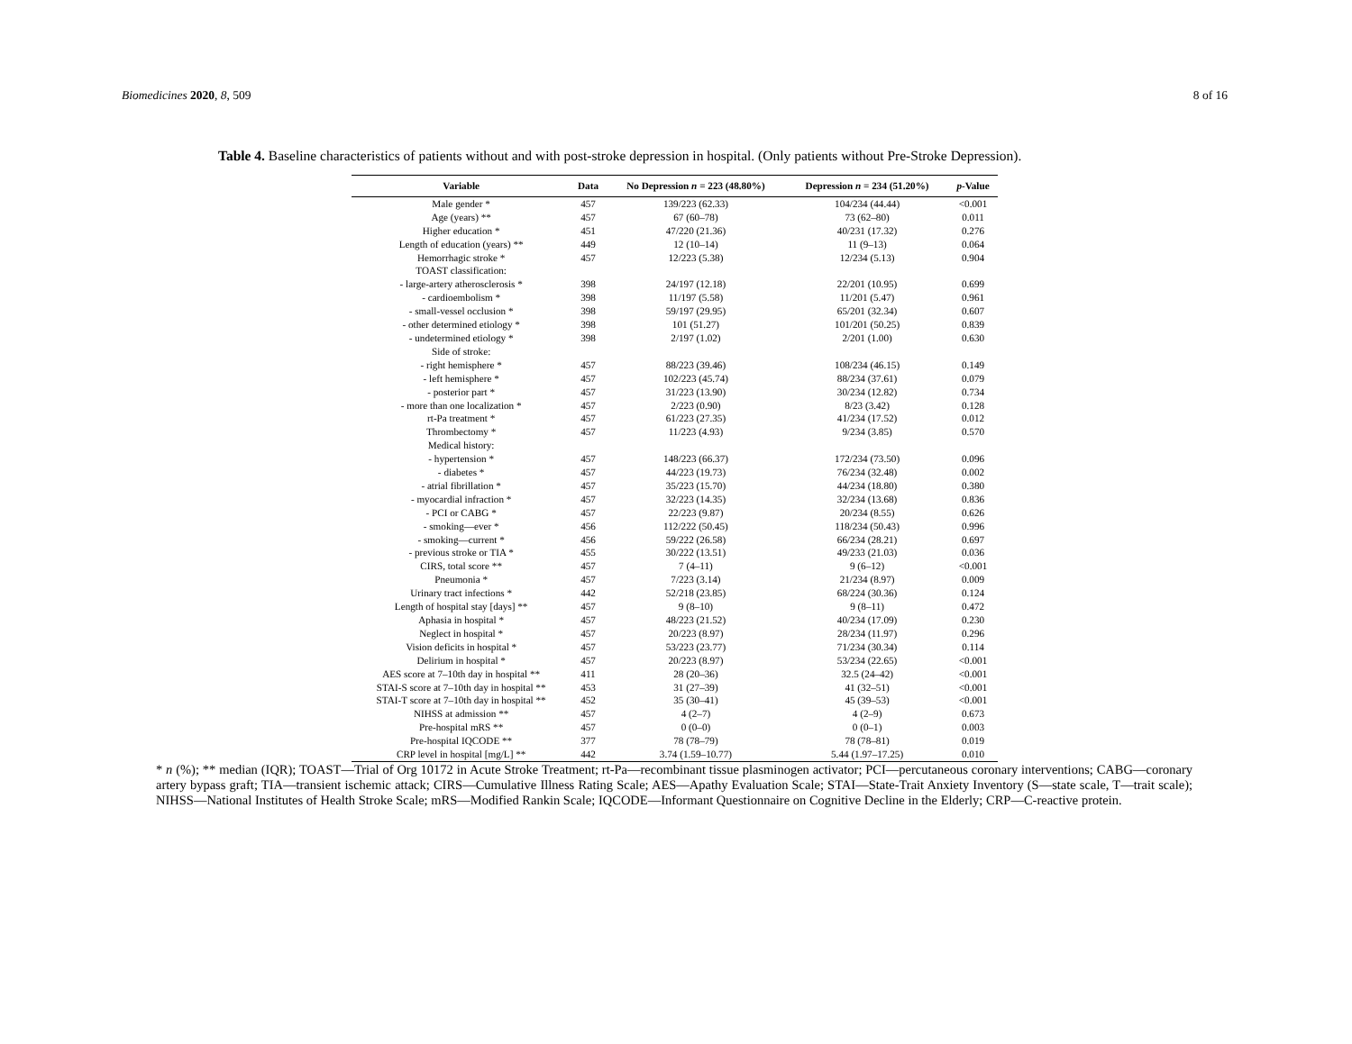Biomedicines 2020, 8, 509 8 of 16
Table 4. Baseline characteristics of patients without and with post-stroke depression in hospital. (Only patients without Pre-Stroke Depression).
| Variable | Data | No Depression n = 223 (48.80%) | Depression n = 234 (51.20%) | p -Value |
| --- | --- | --- | --- | --- |
| Male gender * | 457 | 139/223 (62.33) | 104/234 (44.44) | <0.001 |
| Age (years) ** | 457 | 67 (60–78) | 73 (62–80) | 0.011 |
| Higher education * | 451 | 47/220 (21.36) | 40/231 (17.32) | 0.276 |
| Length of education (years) ** | 449 | 12 (10–14) | 11 (9–13) | 0.064 |
| Hemorrhagic stroke * | 457 | 12/223 (5.38) | 12/234 (5.13) | 0.904 |
| TOAST classification: | | | | |
| - large-artery atherosclerosis * | 398 | 24/197 (12.18) | 22/201 (10.95) | 0.699 |
| - cardioembolism * | 398 | 11/197 (5.58) | 11/201 (5.47) | 0.961 |
| - small-vessel occlusion * | 398 | 59/197 (29.95) | 65/201 (32.34) | 0.607 |
| - other determined etiology * | 398 | 101 (51.27) | 101/201 (50.25) | 0.839 |
| - undetermined etiology * | 398 | 2/197 (1.02) | 2/201 (1.00) | 0.630 |
| Side of stroke: | | | | |
| - right hemisphere * | 457 | 88/223 (39.46) | 108/234 (46.15) | 0.149 |
| - left hemisphere * | 457 | 102/223 (45.74) | 88/234 (37.61) | 0.079 |
| - posterior part * | 457 | 31/223 (13.90) | 30/234 (12.82) | 0.734 |
| - more than one localization * | 457 | 2/223 (0.90) | 8/23 (3.42) | 0.128 |
| rt-Pa treatment * | 457 | 61/223 (27.35) | 41/234 (17.52) | 0.012 |
| Thrombectomy * | 457 | 11/223 (4.93) | 9/234 (3.85) | 0.570 |
| Medical history: | | | | |
| - hypertension * | 457 | 148/223 (66.37) | 172/234 (73.50) | 0.096 |
| - diabetes * | 457 | 44/223 (19.73) | 76/234 (32.48) | 0.002 |
| - atrial fibrillation * | 457 | 35/223 (15.70) | 44/234 (18.80) | 0.380 |
| - myocardial infraction * | 457 | 32/223 (14.35) | 32/234 (13.68) | 0.836 |
| - PCI or CABG * | 457 | 22/223 (9.87) | 20/234 (8.55) | 0.626 |
| - smoking—ever * | 456 | 112/222 (50.45) | 118/234 (50.43) | 0.996 |
| - smoking—current * | 456 | 59/222 (26.58) | 66/234 (28.21) | 0.697 |
| - previous stroke or TIA * | 455 | 30/222 (13.51) | 49/233 (21.03) | 0.036 |
| CIRS, total score ** | 457 | 7 (4–11) | 9 (6–12) | <0.001 |
| Pneumonia * | 457 | 7/223 (3.14) | 21/234 (8.97) | 0.009 |
| Urinary tract infections * | 442 | 52/218 (23.85) | 68/224 (30.36) | 0.124 |
| Length of hospital stay [days] ** | 457 | 9 (8–10) | 9 (8–11) | 0.472 |
| Aphasia in hospital * | 457 | 48/223 (21.52) | 40/234 (17.09) | 0.230 |
| Neglect in hospital * | 457 | 20/223 (8.97) | 28/234 (11.97) | 0.296 |
| Vision deficits in hospital * | 457 | 53/223 (23.77) | 71/234 (30.34) | 0.114 |
| Delirium in hospital * | 457 | 20/223 (8.97) | 53/234 (22.65) | <0.001 |
| AES score at 7–10th day in hospital ** | 411 | 28 (20–36) | 32.5 (24–42) | <0.001 |
| STAI-S score at 7–10th day in hospital ** | 453 | 31 (27–39) | 41 (32–51) | <0.001 |
| STAI-T score at 7–10th day in hospital ** | 452 | 35 (30–41) | 45 (39–53) | <0.001 |
| NIHSS at admission ** | 457 | 4 (2–7) | 4 (2–9) | 0.673 |
| Pre-hospital mRS ** | 457 | 0 (0–0) | 0 (0–1) | 0.003 |
| Pre-hospital IQCODE ** | 377 | 78 (78–79) | 78 (78–81) | 0.019 |
| CRP level in hospital [mg/L] ** | 442 | 3.74 (1.59–10.77) | 5.44 (1.97–17.25) | 0.010 |
* n (%); ** median (IQR); TOAST—Trial of Org 10172 in Acute Stroke Treatment; rt-Pa—recombinant tissue plasminogen activator; PCI—percutaneous coronary interventions; CABG—coronary artery bypass graft; TIA—transient ischemic attack; CIRS—Cumulative Illness Rating Scale; AES—Apathy Evaluation Scale; STAI—State-Trait Anxiety Inventory (S—state scale, T—trait scale); NIHSS—National Institutes of Health Stroke Scale; mRS—Modified Rankin Scale; IQCODE—Informant Questionnaire on Cognitive Decline in the Elderly; CRP—C-reactive protein.